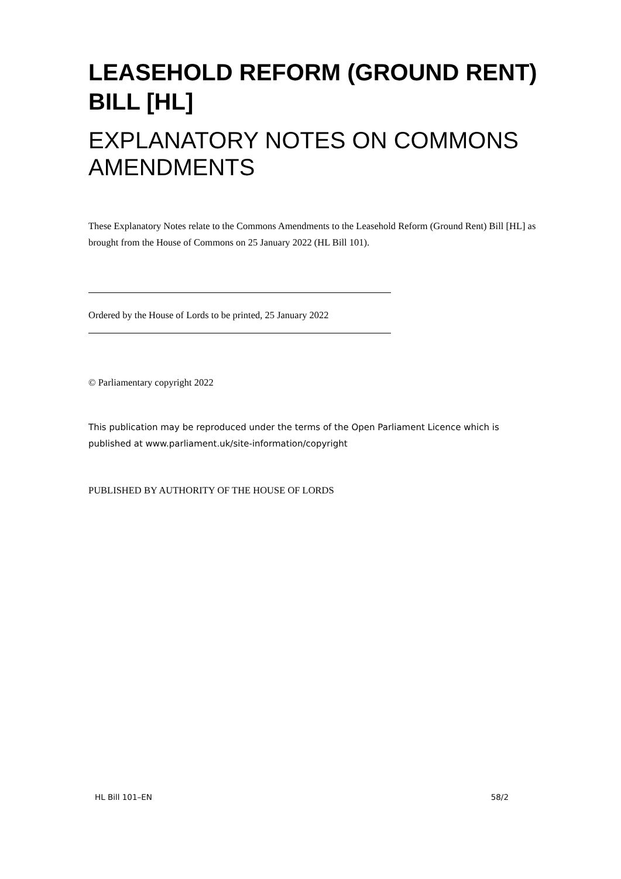LEASEHOLD REFORM (GROUND RENT) BILL [HL]
EXPLANATORY NOTES ON COMMONS AMENDMENTS
These Explanatory Notes relate to the Commons Amendments to the Leasehold Reform (Ground Rent) Bill [HL] as brought from the House of Commons on 25 January 2022 (HL Bill 101).
Ordered by the House of Lords to be printed, 25 January 2022
© Parliamentary copyright 2022
This publication may be reproduced under the terms of the Open Parliament Licence which is published at www.parliament.uk/site-information/copyright
PUBLISHED BY AUTHORITY OF THE HOUSE OF LORDS
HL Bill 101–EN 58/2